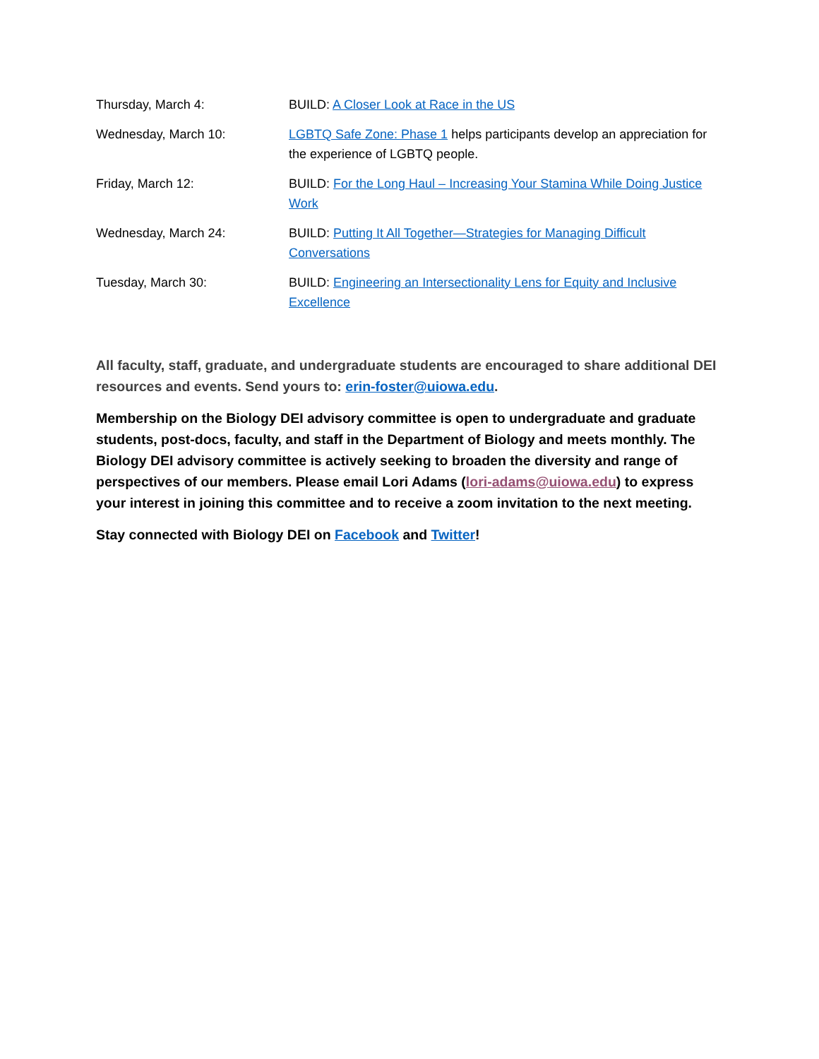| Thursday, March 4: | BUILD: A Closer Look at Race in the US |
| Wednesday, March 10: | LGBTQ Safe Zone: Phase 1 helps participants develop an appreciation for the experience of LGBTQ people. |
| Friday, March 12: | BUILD: For the Long Haul – Increasing Your Stamina While Doing Justice Work |
| Wednesday, March 24: | BUILD: Putting It All Together—Strategies for Managing Difficult Conversations |
| Tuesday, March 30: | BUILD: Engineering an Intersectionality Lens for Equity and Inclusive Excellence |
All faculty, staff, graduate, and undergraduate students are encouraged to share additional DEI resources and events. Send yours to: erin-foster@uiowa.edu.
Membership on the Biology DEI advisory committee is open to undergraduate and graduate students, post-docs, faculty, and staff in the Department of Biology and meets monthly. The Biology DEI advisory committee is actively seeking to broaden the diversity and range of perspectives of our members. Please email Lori Adams (lori-adams@uiowa.edu) to express your interest in joining this committee and to receive a zoom invitation to the next meeting.
Stay connected with Biology DEI on Facebook and Twitter!